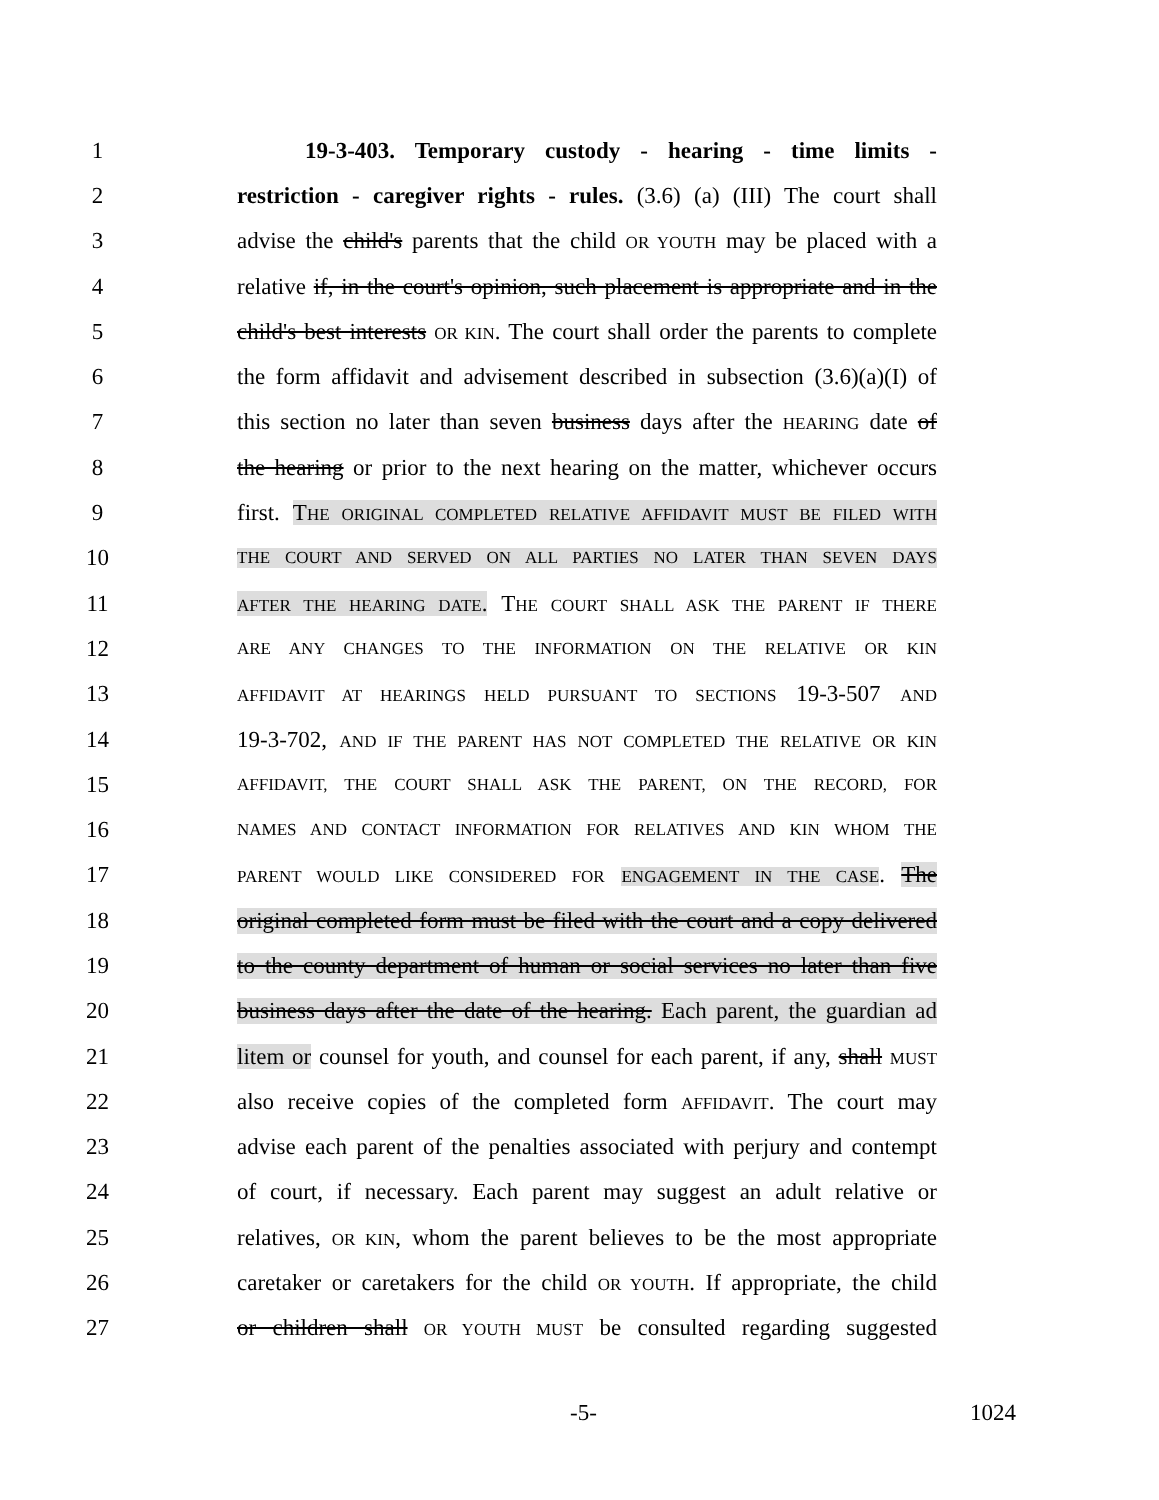1 19-3-403. Temporary custody - hearing - time limits -
2 restriction - caregiver rights - rules. (3.6) (a) (III) The court shall
3 advise the child's parents that the child OR YOUTH may be placed with a
4 relative if, in the court's opinion, such placement is appropriate and in the
5 child's best interests OR KIN. The court shall order the parents to complete
6 the form affidavit and advisement described in subsection (3.6)(a)(I) of
7 this section no later than seven business days after the HEARING date of
8 the hearing or prior to the next hearing on the matter, whichever occurs
9 first. THE ORIGINAL COMPLETED RELATIVE AFFIDAVIT MUST BE FILED WITH
10 THE COURT AND SERVED ON ALL PARTIES NO LATER THAN SEVEN DAYS
11 AFTER THE HEARING DATE. THE COURT SHALL ASK THE PARENT IF THERE
12 ARE ANY CHANGES TO THE INFORMATION ON THE RELATIVE OR KIN
13 AFFIDAVIT AT HEARINGS HELD PURSUANT TO SECTIONS 19-3-507 AND
14 19-3-702, AND IF THE PARENT HAS NOT COMPLETED THE RELATIVE OR KIN
15 AFFIDAVIT, THE COURT SHALL ASK THE PARENT, ON THE RECORD, FOR
16 NAMES AND CONTACT INFORMATION FOR RELATIVES AND KIN WHOM THE
17 PARENT WOULD LIKE CONSIDERED FOR ENGAGEMENT IN THE CASE. The
18 original completed form must be filed with the court and a copy delivered
19 to the county department of human or social services no later than five
20 business days after the date of the hearing. Each parent, the guardian ad
21 litem or counsel for youth, and counsel for each parent, if any, shall MUST
22 also receive copies of the completed form AFFIDAVIT. The court may
23 advise each parent of the penalties associated with perjury and contempt
24 of court, if necessary. Each parent may suggest an adult relative or
25 relatives, OR KIN, whom the parent believes to be the most appropriate
26 caretaker or caretakers for the child OR YOUTH. If appropriate, the child
27 or children shall OR YOUTH MUST be consulted regarding suggested
-5- 1024